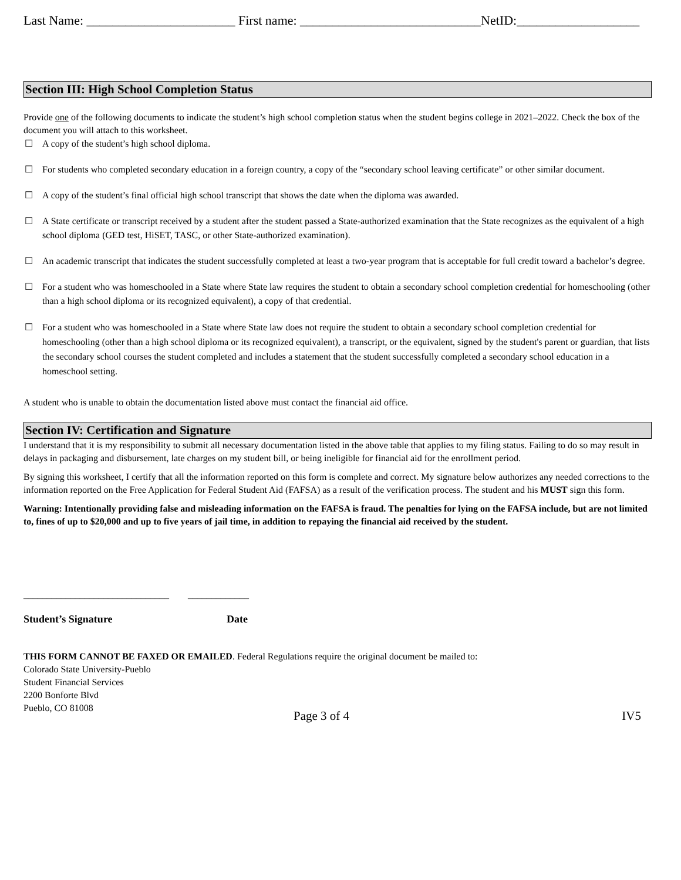Last Name: _______________________ First name: ____________________________NetID:___________________
Section III: High School Completion Status
Provide one of the following documents to indicate the student’s high school completion status when the student begins college in 2021–2022. Check the box of the document you will attach to this worksheet.
☐ A copy of the student’s high school diploma.
☐ For students who completed secondary education in a foreign country, a copy of the “secondary school leaving certificate” or other similar document.
☐ A copy of the student’s final official high school transcript that shows the date when the diploma was awarded.
☐ A State certificate or transcript received by a student after the student passed a State-authorized examination that the State recognizes as the equivalent of a high school diploma (GED test, HiSET, TASC, or other State-authorized examination).
☐ An academic transcript that indicates the student successfully completed at least a two-year program that is acceptable for full credit toward a bachelor’s degree.
☐ For a student who was homeschooled in a State where State law requires the student to obtain a secondary school completion credential for homeschooling (other than a high school diploma or its recognized equivalent), a copy of that credential.
☐ For a student who was homeschooled in a State where State law does not require the student to obtain a secondary school completion credential for homeschooling (other than a high school diploma or its recognized equivalent), a transcript, or the equivalent, signed by the student's parent or guardian, that lists the secondary school courses the student completed and includes a statement that the student successfully completed a secondary school education in a homeschool setting.
A student who is unable to obtain the documentation listed above must contact the financial aid office.
Section IV: Certification and Signature
I understand that it is my responsibility to submit all necessary documentation listed in the above table that applies to my filing status. Failing to do so may result in delays in packaging and disbursement, late charges on my student bill, or being ineligible for financial aid for the enrollment period.
By signing this worksheet, I certify that all the information reported on this form is complete and correct. My signature below authorizes any needed corrections to the information reported on the Free Application for Federal Student Aid (FAFSA) as a result of the verification process. The student and his MUST sign this form.
Warning: Intentionally providing false and misleading information on the FAFSA is fraud. The penalties for lying on the FAFSA include, but are not limited to, fines of up to $20,000 and up to five years of jail time, in addition to repaying the financial aid received by the student.
_______________________________ _____________
Student’s Signature Date
THIS FORM CANNOT BE FAXED OR EMAILED. Federal Regulations require the original document be mailed to:
Colorado State University-Pueblo
Student Financial Services
2200 Bonforte Blvd
Pueblo, CO 81008
Page 3 of 4 IV5